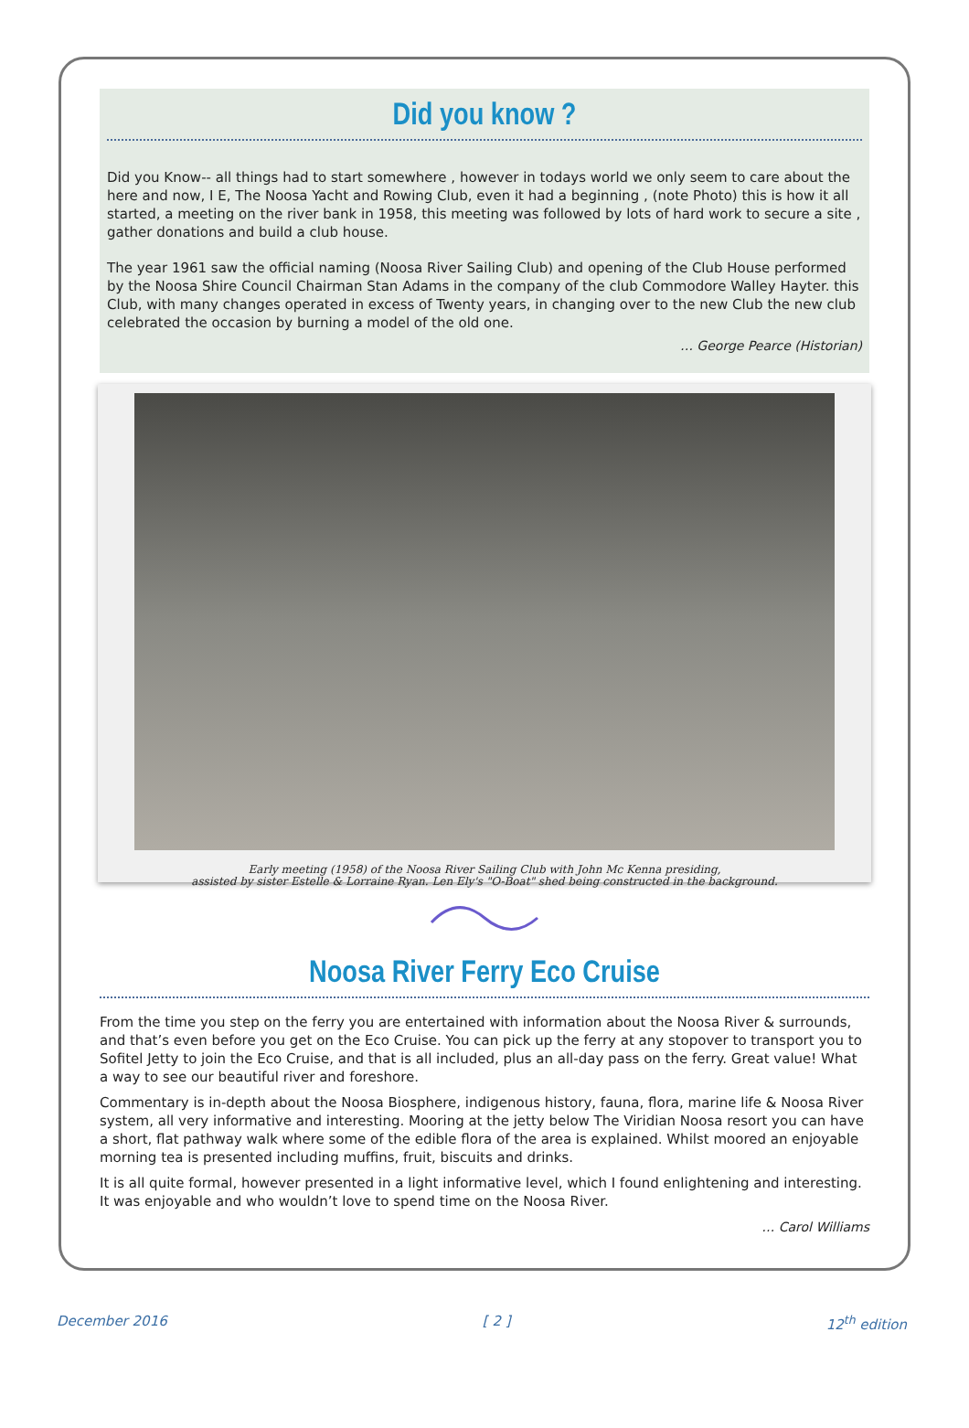Did you know ?
Did you Know-- all things had to start somewhere , however in todays world we only seem to care about the here and now, I E, The Noosa Yacht and Rowing Club, even it had a beginning , (note Photo) this is how it all started, a meeting on the river bank in 1958, this meeting was followed by lots of hard work to secure a site , gather donations and build a club house.
The year 1961 saw the official naming (Noosa River Sailing Club) and opening of the Club House performed by the Noosa Shire Council Chairman Stan Adams in the company of the club Commodore Walley Hayter. this Club, with many changes operated in excess of Twenty years, in changing over to the new Club the new club celebrated the occasion by burning a model of the old one.
… George Pearce (Historian)
Early meeting (1958) of the Noosa River Sailing Club with John Mc Kenna presiding,
assisted by sister Estelle & Lorraine Ryan. Len Ely's "O-Boat" shed being constructed in the background.
Noosa River Ferry Eco Cruise
From the time you step on the ferry you are entertained with information about the Noosa River & surrounds, and that’s even before you get on the Eco Cruise. You can pick up the ferry at any stopover to transport you to Sofitel Jetty to join the Eco Cruise, and that is all included, plus an all-day pass on the ferry. Great value! What a way to see our beautiful river and foreshore.
Commentary is in-depth about the Noosa Biosphere, indigenous history, fauna, flora, marine life & Noosa River system, all very informative and interesting. Mooring at the jetty below The Viridian Noosa resort you can have a short, flat pathway walk where some of the edible flora of the area is explained. Whilst moored an enjoyable morning tea is presented including muffins, fruit, biscuits and drinks.
It is all quite formal, however presented in a light informative level, which I found enlightening and interesting. It was enjoyable and who wouldn’t love to spend time on the Noosa River.
… Carol Williams
December 2016 [ 2 ] 12<sup>th</sup> edition